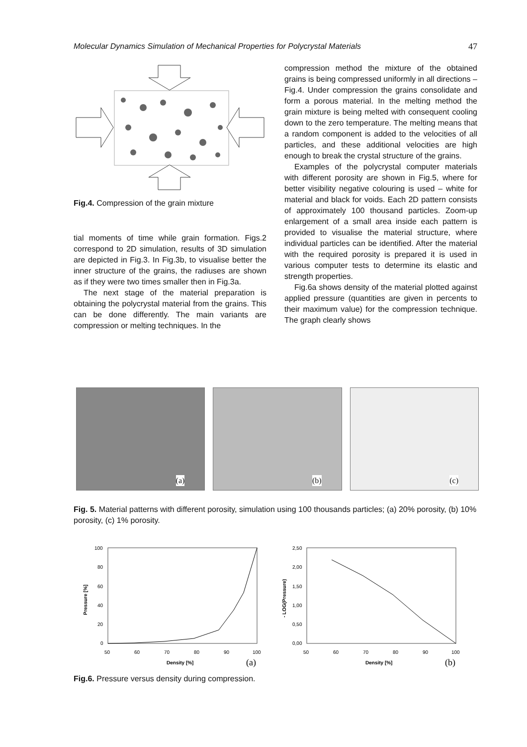Molecular Dynamics Simulation of Mechanical Properties for Polycrystal Materials 47
Fig.4. Compression of the grain mixture
tial moments of time while grain formation. Figs.2 correspond to 2D simulation, results of 3D simulation are depicted in Fig.3. In Fig.3b, to visualise better the inner structure of the grains, the radiuses are shown as if they were two times smaller then in Fig.3a.
The next stage of the material preparation is obtaining the polycrystal material from the grains. This can be done differently. The main variants are compression or melting techniques. In the
compression method the mixture of the obtained grains is being compressed uniformly in all directions – Fig.4. Under compression the grains consolidate and form a porous material. In the melting method the grain mixture is being melted with consequent cooling down to the zero temperature. The melting means that a random component is added to the velocities of all particles, and these additional velocities are high enough to break the crystal structure of the grains.
Examples of the polycrystal computer materials with different porosity are shown in Fig.5, where for better visibility negative colouring is used – white for material and black for voids. Each 2D pattern consists of approximately 100 thousand particles. Zoom-up enlargement of a small area inside each pattern is provided to visualise the material structure, where individual particles can be identified. After the material with the required porosity is prepared it is used in various computer tests to determine its elastic and strength properties.
Fig.6a shows density of the material plotted against applied pressure (quantities are given in percents to their maximum value) for the compression technique. The graph clearly shows
(a)
(b)
(c)
Fig. 5. Material patterns with different porosity, simulation using 100 thousands particles; (a) 20% porosity, (b) 10% porosity, (c) 1% porosity.
100
80
60
40
20
0
50
60
70
80
90
100
Density [%]
(a)
Pressure [%]
2,50
2,00
1,50
1,00
0,50
0,00
50
60
70
80
90
100
Density [%]
(b)
- LOG(Pressure)
Fig.6. Pressure versus density during compression.